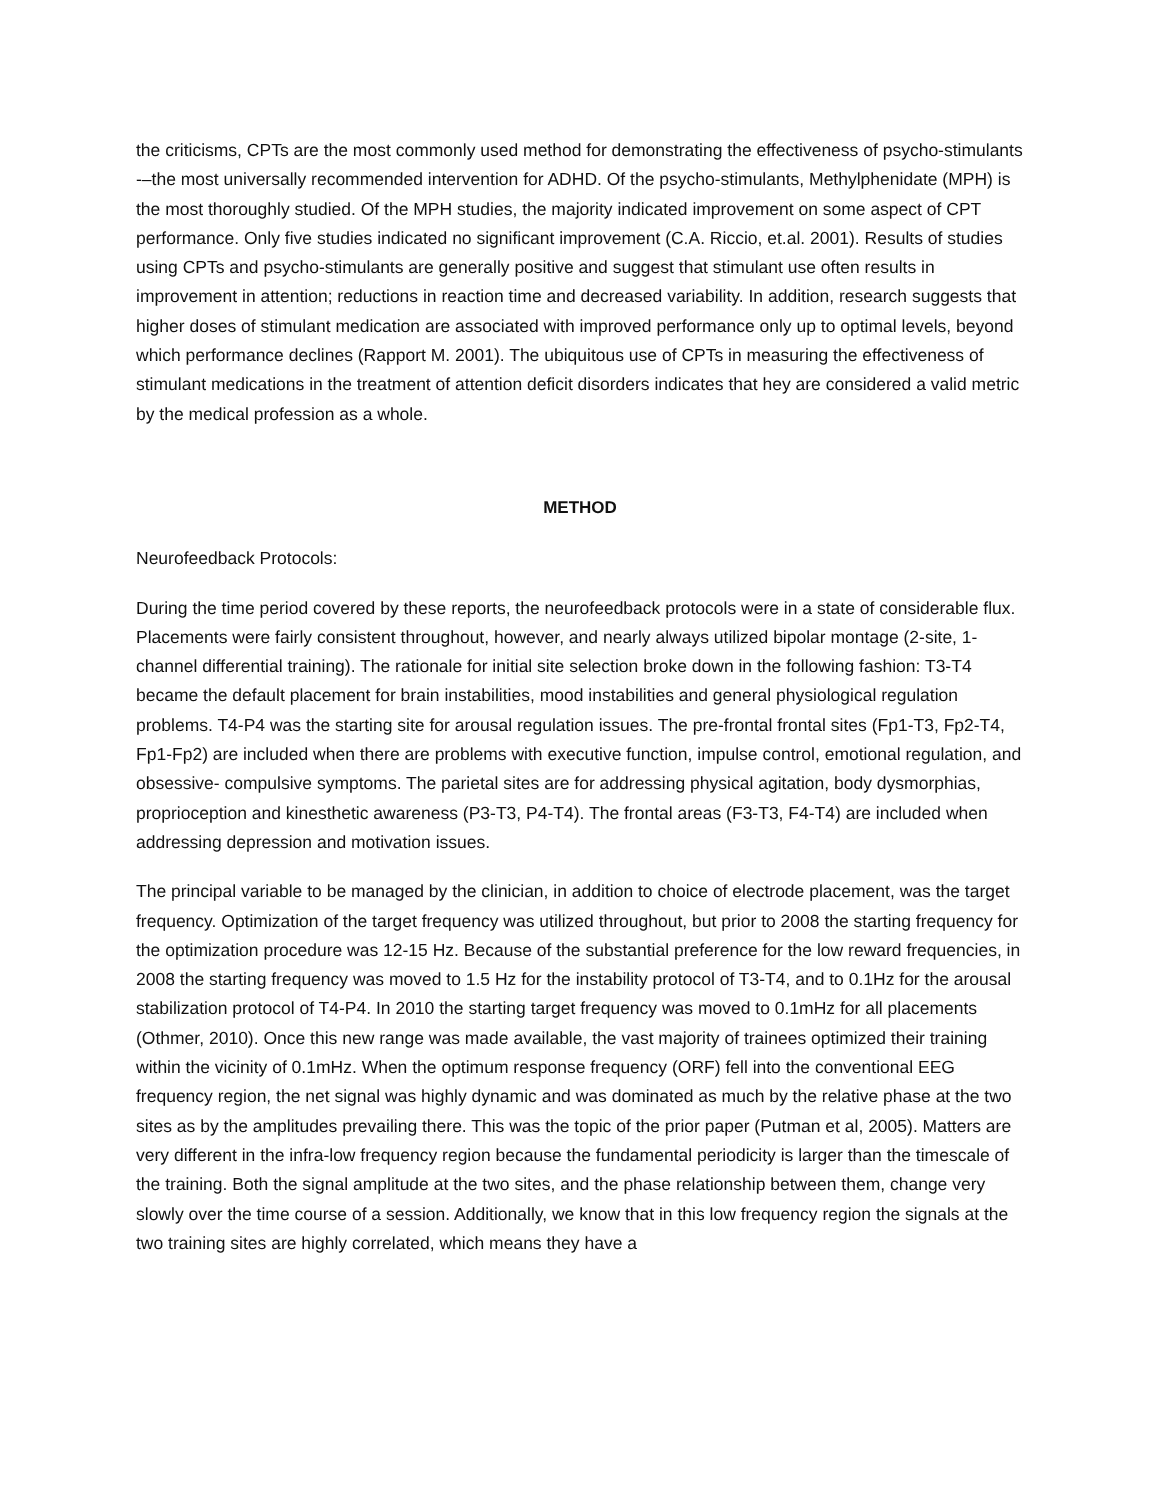the criticisms, CPTs are the most commonly used method for demonstrating the effectiveness of psycho-stimulants -–the most universally recommended intervention for ADHD. Of the psycho-stimulants, Methylphenidate (MPH) is the most thoroughly studied. Of the MPH studies, the majority indicated improvement on some aspect of CPT performance. Only five studies indicated no significant improvement (C.A. Riccio, et.al. 2001). Results of studies using CPTs and psycho-stimulants are generally positive and suggest that stimulant use often results in improvement in attention; reductions in reaction time and decreased variability. In addition, research suggests that higher doses of stimulant medication are associated with improved performance only up to optimal levels, beyond which performance declines (Rapport M. 2001). The ubiquitous use of CPTs in measuring the effectiveness of stimulant medications in the treatment of attention deficit disorders indicates that hey are considered a valid metric by the medical profession as a whole.
METHOD
Neurofeedback Protocols:
During the time period covered by these reports, the neurofeedback protocols were in a state of considerable flux. Placements were fairly consistent throughout, however, and nearly always utilized bipolar montage (2-site, 1-channel differential training). The rationale for initial site selection broke down in the following fashion: T3-T4 became the default placement for brain instabilities, mood instabilities and general physiological regulation problems. T4-P4 was the starting site for arousal regulation issues. The pre-frontal frontal sites (Fp1-T3, Fp2-T4, Fp1-Fp2) are included when there are problems with executive function, impulse control, emotional regulation, and obsessive- compulsive symptoms. The parietal sites are for addressing physical agitation, body dysmorphias, proprioception and kinesthetic awareness (P3-T3, P4-T4). The frontal areas (F3-T3, F4-T4) are included when addressing depression and motivation issues.
The principal variable to be managed by the clinician, in addition to choice of electrode placement, was the target frequency. Optimization of the target frequency was utilized throughout, but prior to 2008 the starting frequency for the optimization procedure was 12-15 Hz. Because of the substantial preference for the low reward frequencies, in 2008 the starting frequency was moved to 1.5 Hz for the instability protocol of T3-T4, and to 0.1Hz for the arousal stabilization protocol of T4-P4. In 2010 the starting target frequency was moved to 0.1mHz for all placements (Othmer, 2010). Once this new range was made available, the vast majority of trainees optimized their training within the vicinity of 0.1mHz. When the optimum response frequency (ORF) fell into the conventional EEG frequency region, the net signal was highly dynamic and was dominated as much by the relative phase at the two sites as by the amplitudes prevailing there. This was the topic of the prior paper (Putman et al, 2005). Matters are very different in the infra-low frequency region because the fundamental periodicity is larger than the timescale of the training. Both the signal amplitude at the two sites, and the phase relationship between them, change very slowly over the time course of a session. Additionally, we know that in this low frequency region the signals at the two training sites are highly correlated, which means they have a